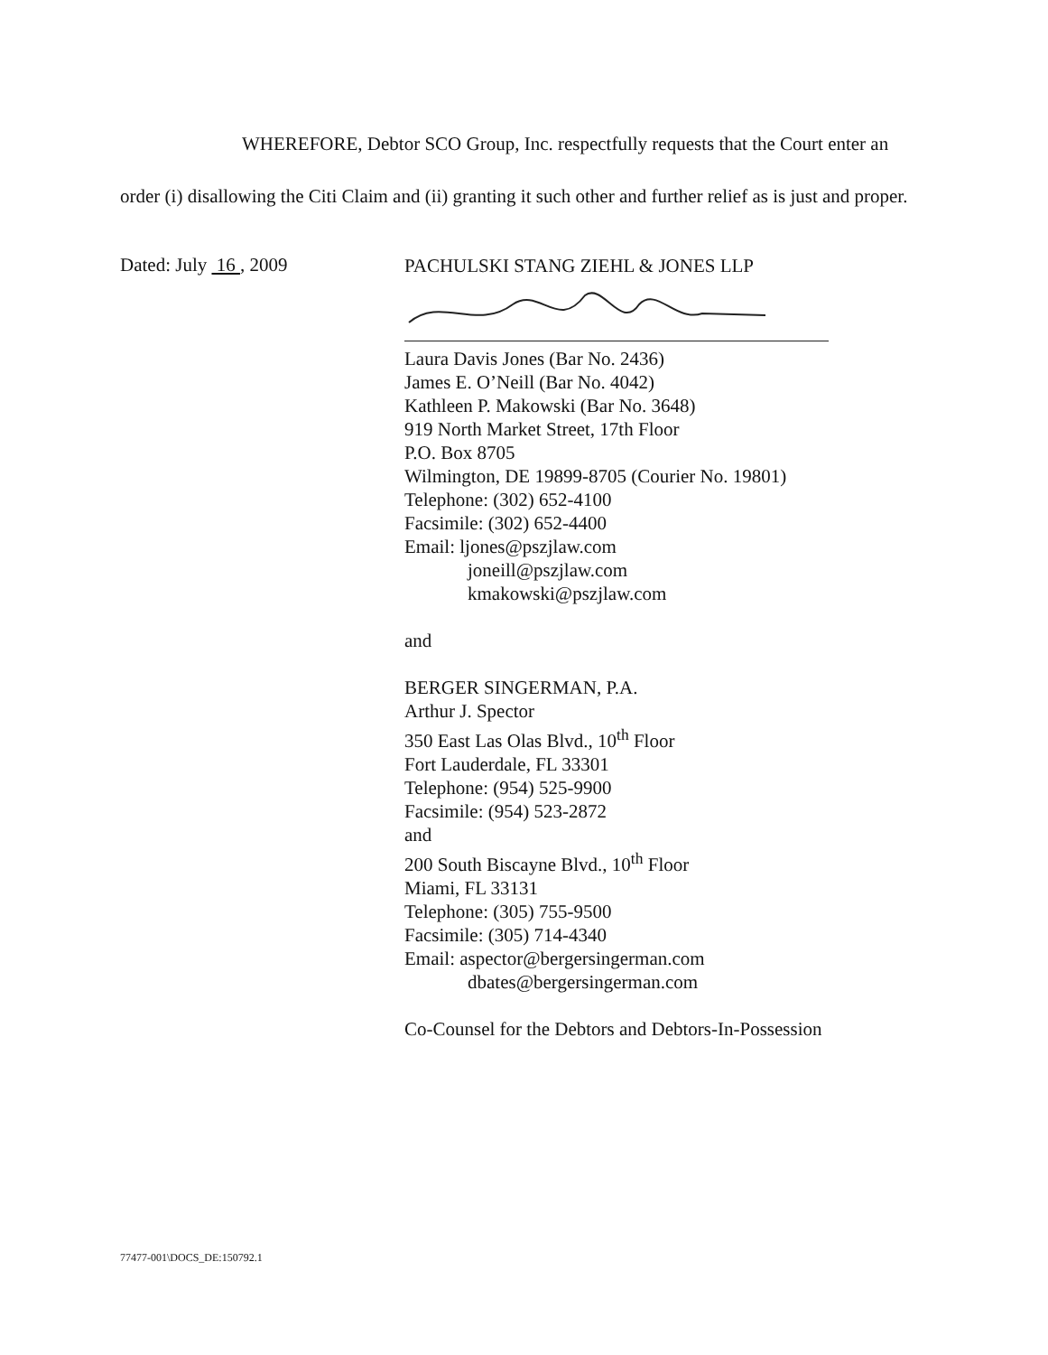WHEREFORE, Debtor SCO Group, Inc. respectfully requests that the Court enter an order (i) disallowing the Citi Claim and (ii) granting it such other and further relief as is just and proper.
Dated: July 16 , 2009
PACHULSKI STANG ZIEHL & JONES LLP
Laura Davis Jones (Bar No. 2436)
James E. O’Neill (Bar No. 4042)
Kathleen P. Makowski (Bar No. 3648)
919 North Market Street, 17th Floor
P.O. Box 8705
Wilmington, DE 19899-8705 (Courier No. 19801)
Telephone: (302) 652-4100
Facsimile: (302) 652-4400
Email: ljones@pszjlaw.com
joneill@pszjlaw.com
kmakowski@pszjlaw.com
and
BERGER SINGERMAN, P.A.
Arthur J. Spector
350 East Las Olas Blvd., 10<sup>th</sup> Floor
Fort Lauderdale, FL 33301
Telephone: (954) 525-9900
Facsimile: (954) 523-2872
and
200 South Biscayne Blvd., 10<sup>th</sup> Floor
Miami, FL 33131
Telephone: (305) 755-9500
Facsimile: (305) 714-4340
Email: aspector@bergersingerman.com
dbates@bergersingerman.com
Co-Counsel for the Debtors and Debtors-In-Possession
77477-001\DOCS_DE:150792.1